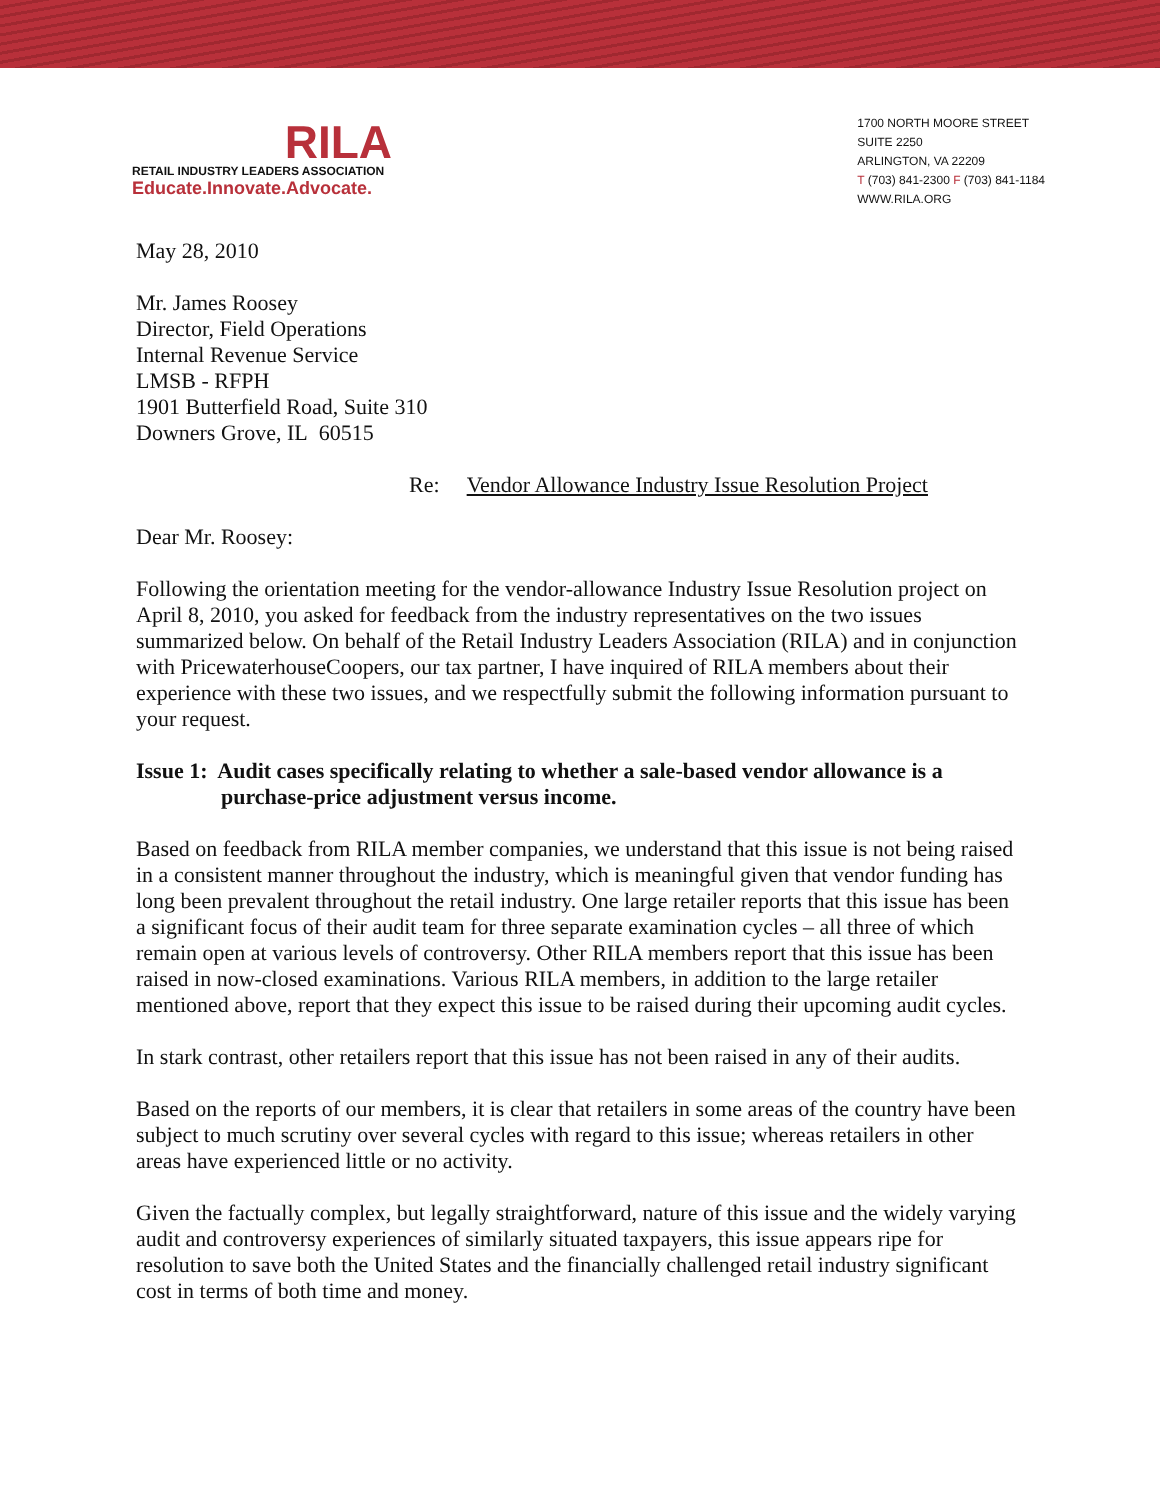RILA
RETAIL INDUSTRY LEADERS ASSOCIATION
Educate.Innovate.Advocate.
1700 NORTH MOORE STREET
SUITE 2250
ARLINGTON, VA 22209
T (703) 841-2300 F (703) 841-1184
WWW.RILA.ORG
May 28, 2010
Mr. James Roosey
Director, Field Operations
Internal Revenue Service
LMSB - RFPH
1901 Butterfield Road, Suite 310
Downers Grove, IL 60515
Re: Vendor Allowance Industry Issue Resolution Project
Dear Mr. Roosey:
Following the orientation meeting for the vendor-allowance Industry Issue Resolution project on April 8, 2010, you asked for feedback from the industry representatives on the two issues summarized below. On behalf of the Retail Industry Leaders Association (RILA) and in conjunction with PricewaterhouseCoopers, our tax partner, I have inquired of RILA members about their experience with these two issues, and we respectfully submit the following information pursuant to your request.
Issue 1: Audit cases specifically relating to whether a sale-based vendor allowance is a purchase-price adjustment versus income.
Based on feedback from RILA member companies, we understand that this issue is not being raised in a consistent manner throughout the industry, which is meaningful given that vendor funding has long been prevalent throughout the retail industry. One large retailer reports that this issue has been a significant focus of their audit team for three separate examination cycles – all three of which remain open at various levels of controversy. Other RILA members report that this issue has been raised in now-closed examinations. Various RILA members, in addition to the large retailer mentioned above, report that they expect this issue to be raised during their upcoming audit cycles.
In stark contrast, other retailers report that this issue has not been raised in any of their audits.
Based on the reports of our members, it is clear that retailers in some areas of the country have been subject to much scrutiny over several cycles with regard to this issue; whereas retailers in other areas have experienced little or no activity.
Given the factually complex, but legally straightforward, nature of this issue and the widely varying audit and controversy experiences of similarly situated taxpayers, this issue appears ripe for resolution to save both the United States and the financially challenged retail industry significant cost in terms of both time and money.